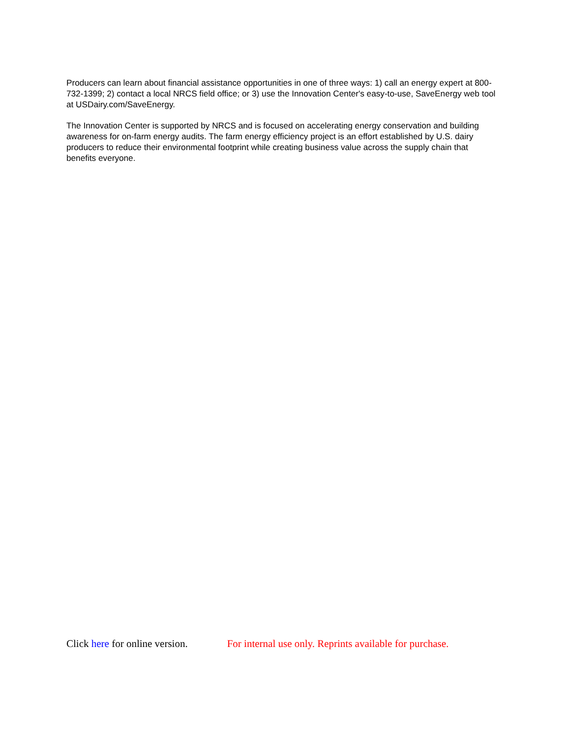Producers can learn about financial assistance opportunities in one of three ways: 1) call an energy expert at 800-732-1399; 2) contact a local NRCS field office; or 3) use the Innovation Center's easy-to-use, SaveEnergy web tool at USDairy.com/SaveEnergy.
The Innovation Center is supported by NRCS and is focused on accelerating energy conservation and building awareness for on-farm energy audits. The farm energy efficiency project is an effort established by U.S. dairy producers to reduce their environmental footprint while creating business value across the supply chain that benefits everyone.
Click here for online version. For internal use only. Reprints available for purchase.